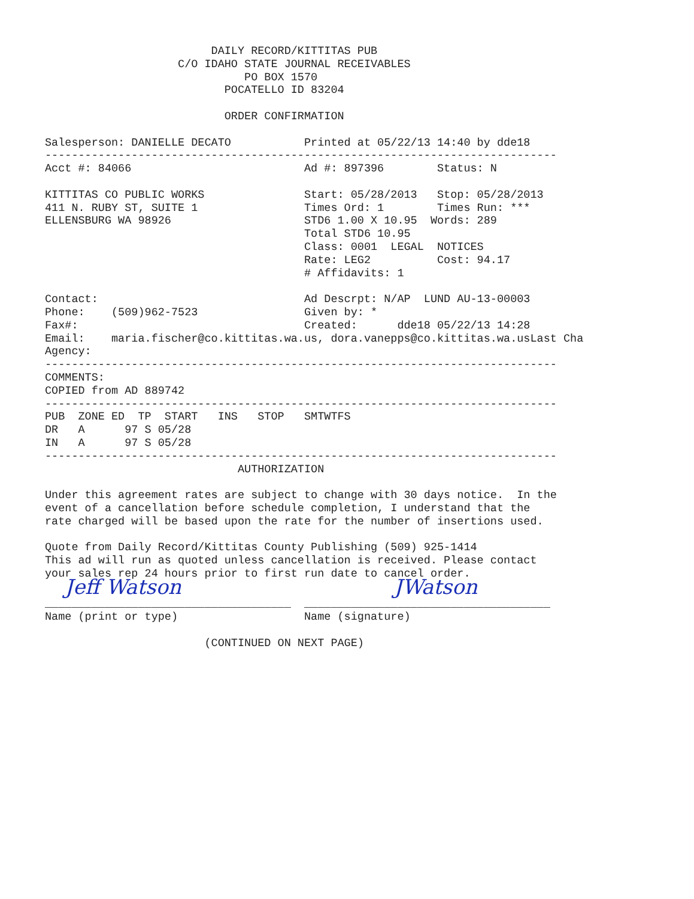DAILY RECORD/KITTITAS PUB
                    C/O IDAHO STATE JOURNAL RECEIVABLES
                              PO BOX 1570
                           POCATELLO ID 83204

                           ORDER CONFIRMATION

Salesperson: DANIELLE DECATO           Printed at 05/22/13 14:40 by dde18
-----------------------------------------------------------------------------
Acct #: 84066                          Ad #: 897396        Status: N

KITTITAS CO PUBLIC WORKS               Start: 05/28/2013   Stop: 05/28/2013
411 N. RUBY ST, SUITE 1                Times Ord: 1        Times Run: ***
ELLENSBURG WA 98926                    STD6 1.00 X 10.95  Words: 289
                                       Total STD6 10.95
                                       Class: 0001  LEGAL  NOTICES
                                       Rate: LEG2          Cost: 94.17
                                       # Affidavits: 1

Contact:                               Ad Descrpt: N/AP  LUND AU-13-00003
Phone:    (509)962-7523                Given by: *
Fax#:                                  Created:      dde18 05/22/13 14:28
Email:    maria.fischer@co.kittitas.wa.us, dora.vanepps@co.kittitas.wa.usLast Cha
Agency:
-----------------------------------------------------------------------------
COMMENTS:
COPIED from AD 889742
-----------------------------------------------------------------------------
PUB  ZONE ED  TP  START   INS   STOP   SMTWTFS
DR   A      97 S 05/28
IN   A      97 S 05/28
-----------------------------------------------------------------------------
                             AUTHORIZATION

Under this agreement rates are subject to change with 30 days notice.  In the
event of a cancellation before schedule completion, I understand that the
rate charged will be based upon the rate for the number of insertions used.

Quote from Daily Record/Kittitas County Publishing (509) 925-1414
This ad will run as quoted unless cancellation is received. Please contact
your sales rep 24 hours prior to first run date to cancel order.
   Jeff Watson                                JWatson
_____________________________________  _____________________________________
Name (print or type)                   Name (signature)

                        (CONTINUED ON NEXT PAGE)